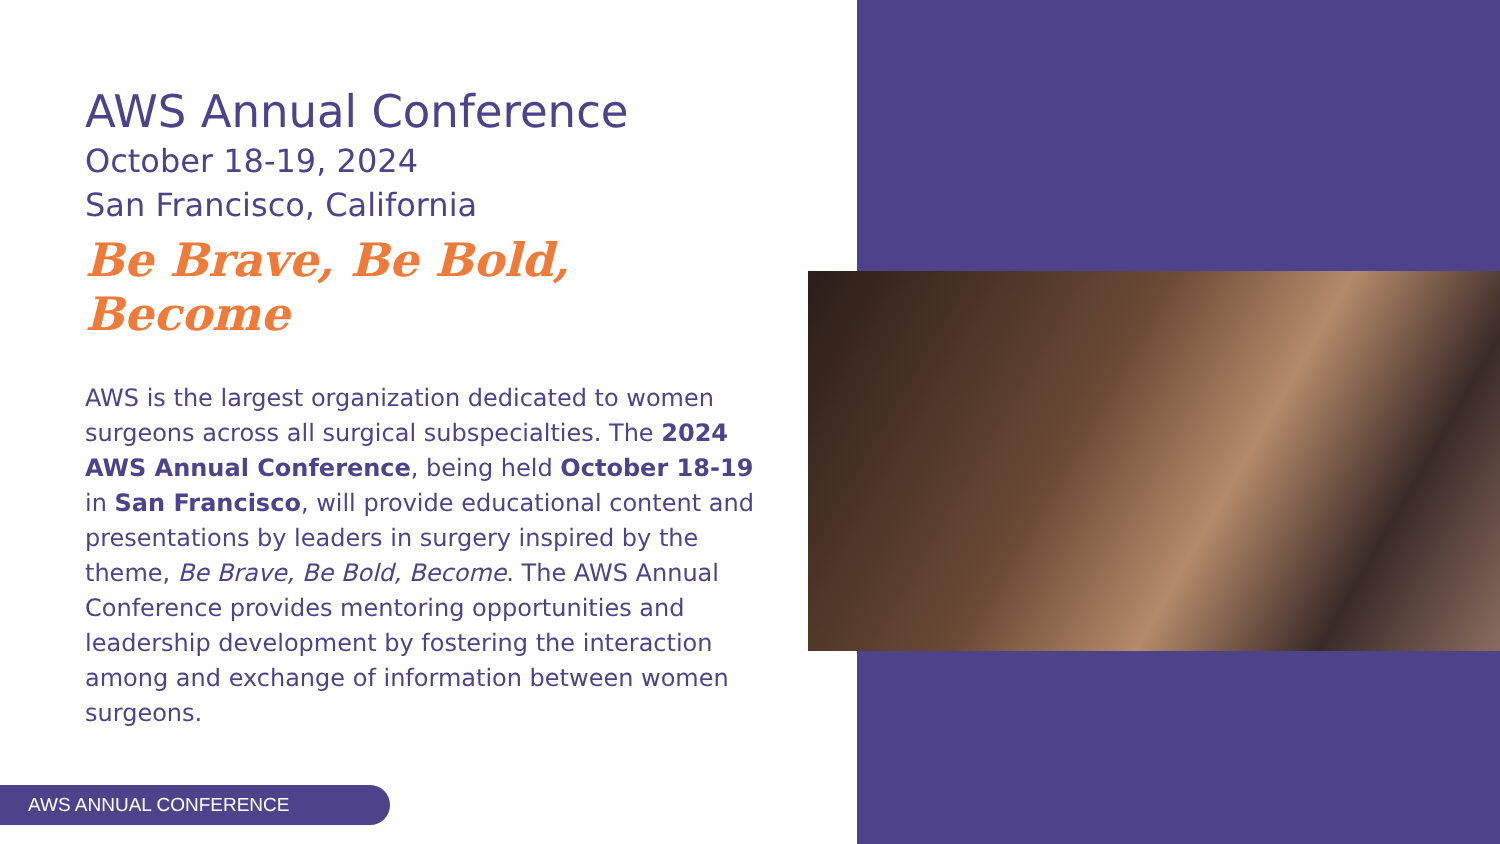AWS Annual Conference
October 18-19, 2024
San Francisco, California
Be Brave, Be Bold, Become
AWS is the largest organization dedicated to women surgeons across all surgical subspecialties. The 2024 AWS Annual Conference, being held October 18-19 in San Francisco, will provide educational content and presentations by leaders in surgery inspired by the theme, Be Brave, Be Bold, Become. The AWS Annual Conference provides mentoring opportunities and leadership development by fostering the interaction among and exchange of information between women surgeons.
AWS ANNUAL CONFERENCE